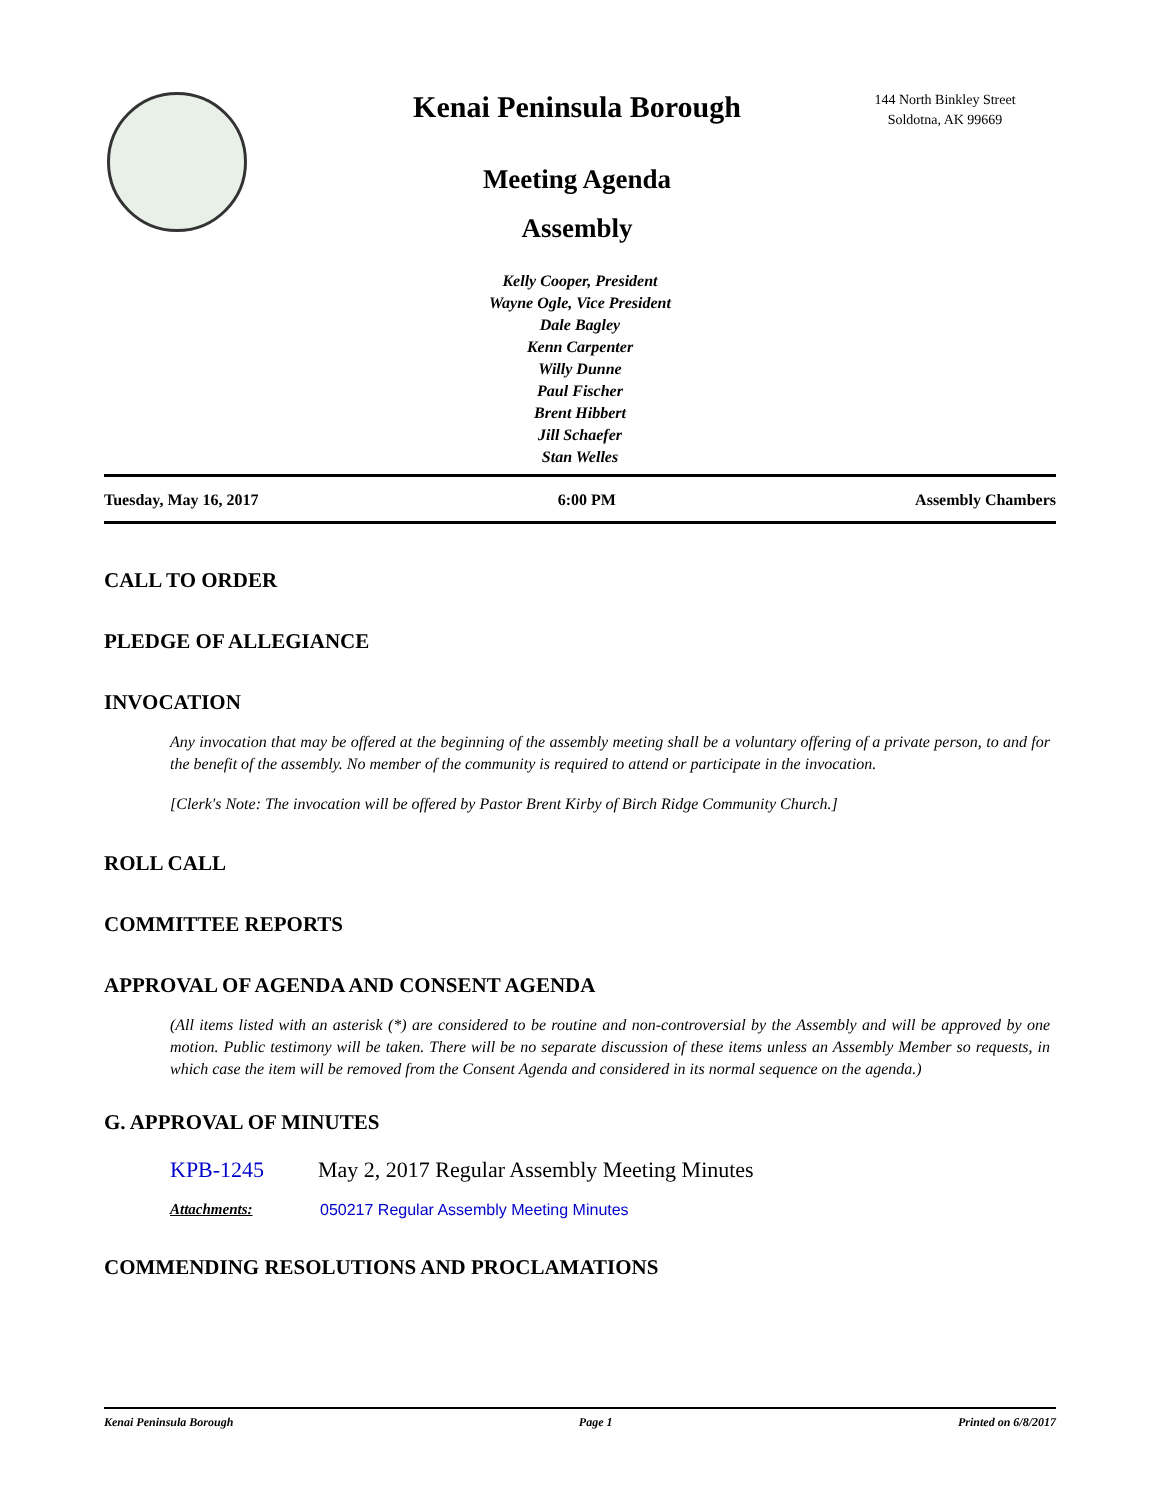Kenai Peninsula Borough
Meeting Agenda
Assembly
144 North Binkley Street
Soldotna, AK 99669
Kelly Cooper, President
Wayne Ogle, Vice President
Dale Bagley
Kenn Carpenter
Willy Dunne
Paul Fischer
Brent Hibbert
Jill Schaefer
Stan Welles
Tuesday, May 16, 2017 6:00 PM Assembly Chambers
CALL TO ORDER
PLEDGE OF ALLEGIANCE
INVOCATION
Any invocation that may be offered at the beginning of the assembly meeting shall be a voluntary offering of a private person, to and for the benefit of the assembly. No member of the community is required to attend or participate in the invocation.
[Clerk's Note: The invocation will be offered by Pastor Brent Kirby of Birch Ridge Community Church.]
ROLL CALL
COMMITTEE REPORTS
APPROVAL OF AGENDA AND CONSENT AGENDA
(All items listed with an asterisk (*) are considered to be routine and non-controversial by the Assembly and will be approved by one motion. Public testimony will be taken. There will be no separate discussion of these items unless an Assembly Member so requests, in which case the item will be removed from the Consent Agenda and considered in its normal sequence on the agenda.)
G. APPROVAL OF MINUTES
KPB-1245 May 2, 2017 Regular Assembly Meeting Minutes
Attachments: 050217 Regular Assembly Meeting Minutes
COMMENDING RESOLUTIONS AND PROCLAMATIONS
Kenai Peninsula Borough Page 1 Printed on 6/8/2017